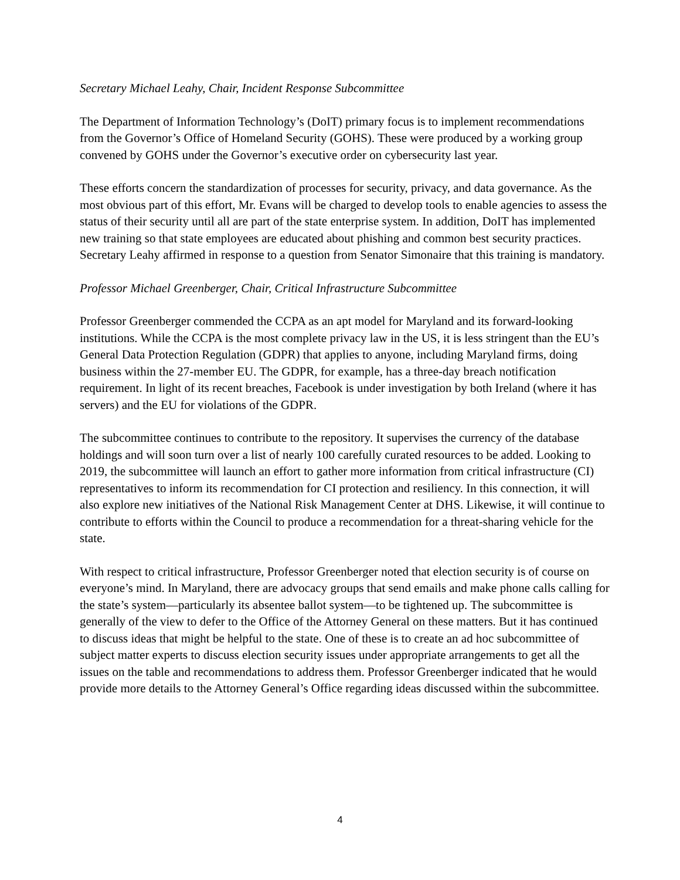Secretary Michael Leahy, Chair, Incident Response Subcommittee
The Department of Information Technology’s (DoIT) primary focus is to implement recommendations from the Governor’s Office of Homeland Security (GOHS). These were produced by a working group convened by GOHS under the Governor’s executive order on cybersecurity last year.
These efforts concern the standardization of processes for security, privacy, and data governance. As the most obvious part of this effort, Mr. Evans will be charged to develop tools to enable agencies to assess the status of their security until all are part of the state enterprise system. In addition, DoIT has implemented new training so that state employees are educated about phishing and common best security practices. Secretary Leahy affirmed in response to a question from Senator Simonaire that this training is mandatory.
Professor Michael Greenberger, Chair, Critical Infrastructure Subcommittee
Professor Greenberger commended the CCPA as an apt model for Maryland and its forward-looking institutions. While the CCPA is the most complete privacy law in the US, it is less stringent than the EU’s General Data Protection Regulation (GDPR) that applies to anyone, including Maryland firms, doing business within the 27-member EU. The GDPR, for example, has a three-day breach notification requirement. In light of its recent breaches, Facebook is under investigation by both Ireland (where it has servers) and the EU for violations of the GDPR.
The subcommittee continues to contribute to the repository. It supervises the currency of the database holdings and will soon turn over a list of nearly 100 carefully curated resources to be added. Looking to 2019, the subcommittee will launch an effort to gather more information from critical infrastructure (CI) representatives to inform its recommendation for CI protection and resiliency. In this connection, it will also explore new initiatives of the National Risk Management Center at DHS. Likewise, it will continue to contribute to efforts within the Council to produce a recommendation for a threat-sharing vehicle for the state.
With respect to critical infrastructure, Professor Greenberger noted that election security is of course on everyone’s mind. In Maryland, there are advocacy groups that send emails and make phone calls calling for the state’s system—particularly its absentee ballot system—to be tightened up. The subcommittee is generally of the view to defer to the Office of the Attorney General on these matters. But it has continued to discuss ideas that might be helpful to the state. One of these is to create an ad hoc subcommittee of subject matter experts to discuss election security issues under appropriate arrangements to get all the issues on the table and recommendations to address them. Professor Greenberger indicated that he would provide more details to the Attorney General’s Office regarding ideas discussed within the subcommittee.
4